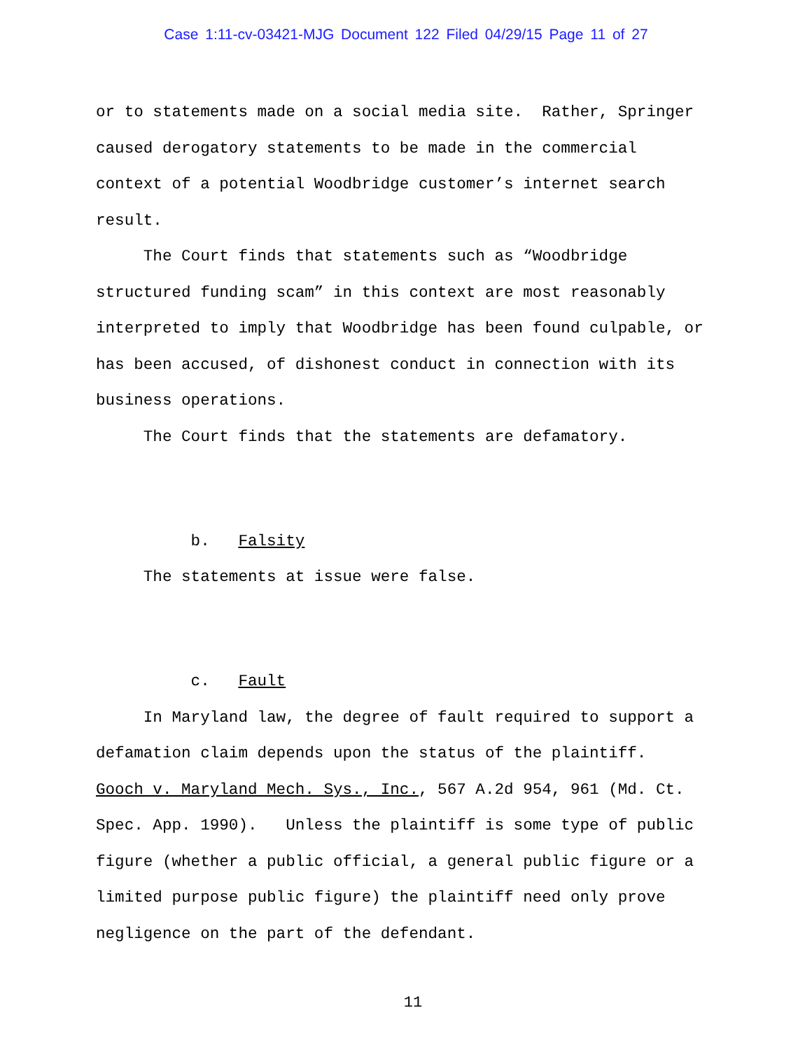Case 1:11-cv-03421-MJG Document 122 Filed 04/29/15 Page 11 of 27
or to statements made on a social media site. Rather, Springer caused derogatory statements to be made in the commercial context of a potential Woodbridge customer’s internet search result.
The Court finds that statements such as “Woodbridge structured funding scam” in this context are most reasonably interpreted to imply that Woodbridge has been found culpable, or has been accused, of dishonest conduct in connection with its business operations.
The Court finds that the statements are defamatory.
b. Falsity
The statements at issue were false.
c. Fault
In Maryland law, the degree of fault required to support a defamation claim depends upon the status of the plaintiff. Gooch v. Maryland Mech. Sys., Inc., 567 A.2d 954, 961 (Md. Ct. Spec. App. 1990). Unless the plaintiff is some type of public figure (whether a public official, a general public figure or a limited purpose public figure) the plaintiff need only prove negligence on the part of the defendant.
11